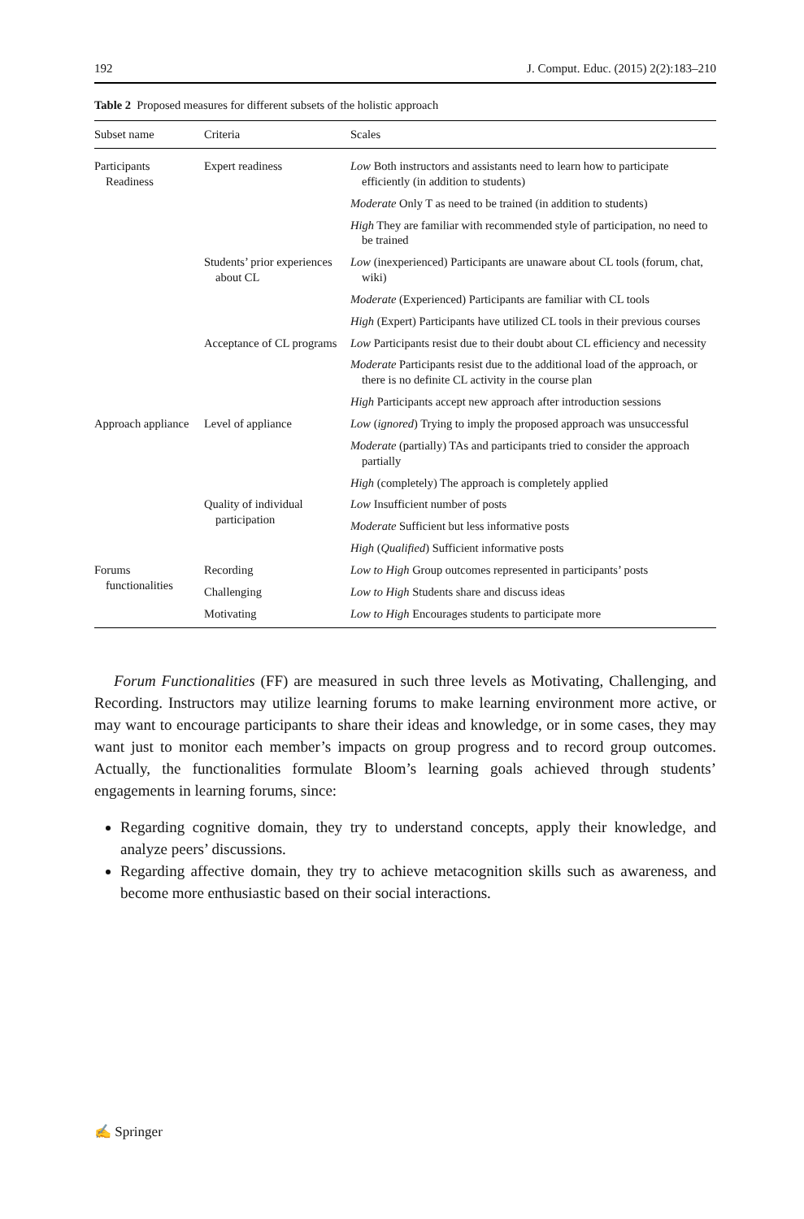192 J. Comput. Educ. (2015) 2(2):183–210
Table 2 Proposed measures for different subsets of the holistic approach
| Subset name | Criteria | Scales |
| --- | --- | --- |
| Participants Readiness | Expert readiness | Low Both instructors and assistants need to learn how to participate efficiently (in addition to students) |
| | | Moderate Only T as need to be trained (in addition to students) |
| | | High They are familiar with recommended style of participation, no need to be trained |
| | Students’ prior experiences about CL | Low (inexperienced) Participants are unaware about CL tools (forum, chat, wiki) |
| | | Moderate (Experienced) Participants are familiar with CL tools |
| | | High (Expert) Participants have utilized CL tools in their previous courses |
| | Acceptance of CL programs | Low Participants resist due to their doubt about CL efficiency and necessity |
| | | Moderate Participants resist due to the additional load of the approach, or there is no definite CL activity in the course plan |
| | | High Participants accept new approach after introduction sessions |
| Approach appliance | Level of appliance | Low ( ignored ) Trying to imply the proposed approach was unsuccessful |
| | | Moderate (partially) TAs and participants tried to consider the approach partially |
| | | High (completely) The approach is completely applied |
| | Quality of individual participation | Low Insufficient number of posts |
| | | Moderate Sufficient but less informative posts |
| | | High ( Qualified ) Sufficient informative posts |
| Forums functionalities | Recording | Low to High Group outcomes represented in participants’ posts |
| | Challenging | Low to High Students share and discuss ideas |
| | Motivating | Low to High Encourages students to participate more |
Forum Functionalities (FF) are measured in such three levels as Motivating, Challenging, and Recording. Instructors may utilize learning forums to make learning environment more active, or may want to encourage participants to share their ideas and knowledge, or in some cases, they may want just to monitor each member’s impacts on group progress and to record group outcomes. Actually, the functionalities formulate Bloom’s learning goals achieved through students’ engagements in learning forums, since:
Regarding cognitive domain, they try to understand concepts, apply their knowledge, and analyze peers’ discussions.
Regarding affective domain, they try to achieve metacognition skills such as awareness, and become more enthusiastic based on their social interactions.
✍ Springer